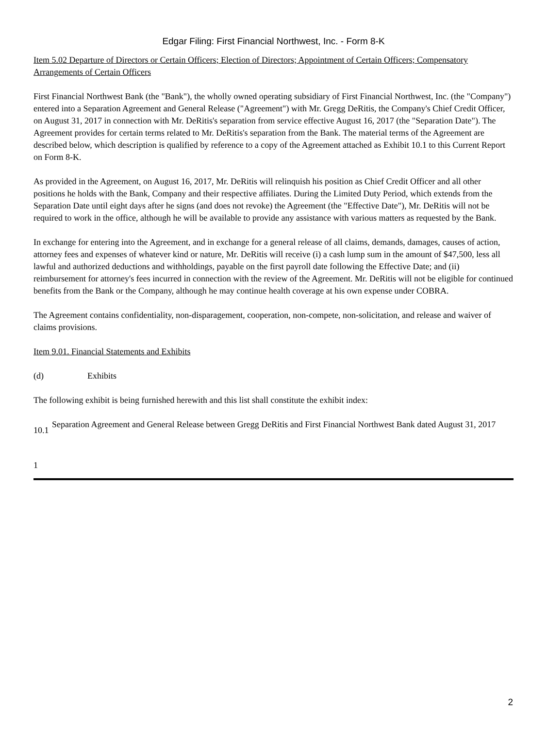Edgar Filing: First Financial Northwest, Inc. - Form 8-K
Item 5.02 Departure of Directors or Certain Officers; Election of Directors; Appointment of Certain Officers; Compensatory Arrangements of Certain Officers
First Financial Northwest Bank (the "Bank"), the wholly owned operating subsidiary of First Financial Northwest, Inc. (the "Company") entered into a Separation Agreement and General Release ("Agreement") with Mr. Gregg DeRitis, the Company's Chief Credit Officer, on August 31, 2017 in connection with Mr. DeRitis's separation from service effective August 16, 2017 (the "Separation Date"). The Agreement provides for certain terms related to Mr. DeRitis's separation from the Bank. The material terms of the Agreement are described below, which description is qualified by reference to a copy of the Agreement attached as Exhibit 10.1 to this Current Report on Form 8-K.
As provided in the Agreement, on August 16, 2017, Mr. DeRitis will relinquish his position as Chief Credit Officer and all other positions he holds with the Bank, Company and their respective affiliates. During the Limited Duty Period, which extends from the Separation Date until eight days after he signs (and does not revoke) the Agreement (the "Effective Date"), Mr. DeRitis will not be required to work in the office, although he will be available to provide any assistance with various matters as requested by the Bank.
In exchange for entering into the Agreement, and in exchange for a general release of all claims, demands, damages, causes of action, attorney fees and expenses of whatever kind or nature, Mr. DeRitis will receive (i) a cash lump sum in the amount of $47,500, less all lawful and authorized deductions and withholdings, payable on the first payroll date following the Effective Date; and (ii) reimbursement for attorney's fees incurred in connection with the review of the Agreement. Mr. DeRitis will not be eligible for continued benefits from the Bank or the Company, although he may continue health coverage at his own expense under COBRA.
The Agreement contains confidentiality, non-disparagement, cooperation, non-compete, non-solicitation, and release and waiver of claims provisions.
Item 9.01. Financial Statements and Exhibits
(d) Exhibits
The following exhibit is being furnished herewith and this list shall constitute the exhibit index:
10.1
Separation Agreement and General Release between Gregg DeRitis and First Financial Northwest Bank dated August 31, 2017
1
2